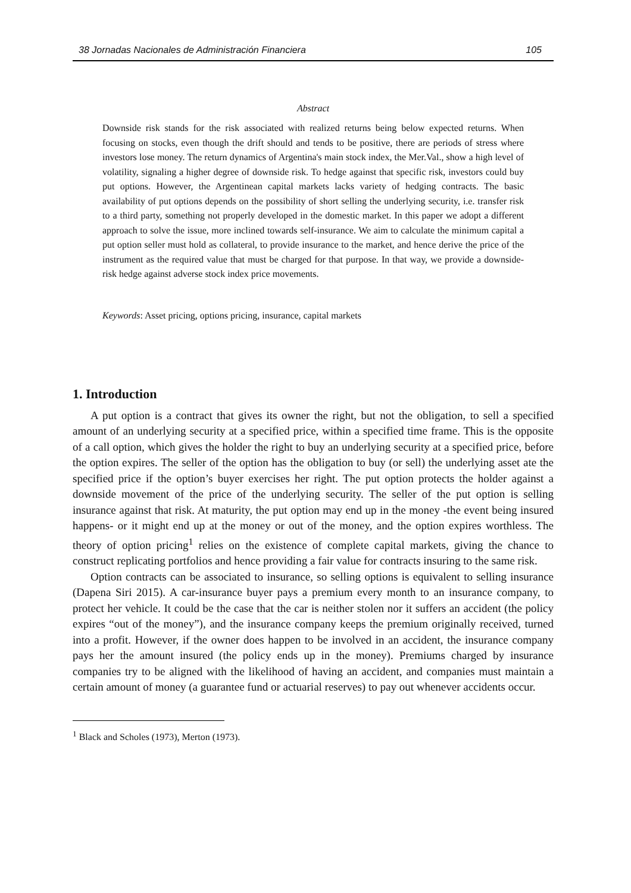38 Jornadas Nacionales de Administración Financiera 105
Abstract
Downside risk stands for the risk associated with realized returns being below expected returns. When focusing on stocks, even though the drift should and tends to be positive, there are periods of stress where investors lose money. The return dynamics of Argentina's main stock index, the Mer.Val., show a high level of volatility, signaling a higher degree of downside risk. To hedge against that specific risk, investors could buy put options. However, the Argentinean capital markets lacks variety of hedging contracts. The basic availability of put options depends on the possibility of short selling the underlying security, i.e. transfer risk to a third party, something not properly developed in the domestic market. In this paper we adopt a different approach to solve the issue, more inclined towards self-insurance. We aim to calculate the minimum capital a put option seller must hold as collateral, to provide insurance to the market, and hence derive the price of the instrument as the required value that must be charged for that purpose. In that way, we provide a downside-risk hedge against adverse stock index price movements.
Keywords: Asset pricing, options pricing, insurance, capital markets
1. Introduction
A put option is a contract that gives its owner the right, but not the obligation, to sell a specified amount of an underlying security at a specified price, within a specified time frame. This is the opposite of a call option, which gives the holder the right to buy an underlying security at a specified price, before the option expires. The seller of the option has the obligation to buy (or sell) the underlying asset ate the specified price if the option’s buyer exercises her right. The put option protects the holder against a downside movement of the price of the underlying security. The seller of the put option is selling insurance against that risk. At maturity, the put option may end up in the money -the event being insured happens- or it might end up at the money or out of the money, and the option expires worthless. The theory of option pricing<sup>1</sup> relies on the existence of complete capital markets, giving the chance to construct replicating portfolios and hence providing a fair value for contracts insuring to the same risk.
Option contracts can be associated to insurance, so selling options is equivalent to selling insurance (Dapena Siri 2015). A car-insurance buyer pays a premium every month to an insurance company, to protect her vehicle. It could be the case that the car is neither stolen nor it suffers an accident (the policy expires “out of the money”), and the insurance company keeps the premium originally received, turned into a profit. However, if the owner does happen to be involved in an accident, the insurance company pays her the amount insured (the policy ends up in the money). Premiums charged by insurance companies try to be aligned with the likelihood of having an accident, and companies must maintain a certain amount of money (a guarantee fund or actuarial reserves) to pay out whenever accidents occur.
<sup>1</sup> Black and Scholes (1973), Merton (1973).